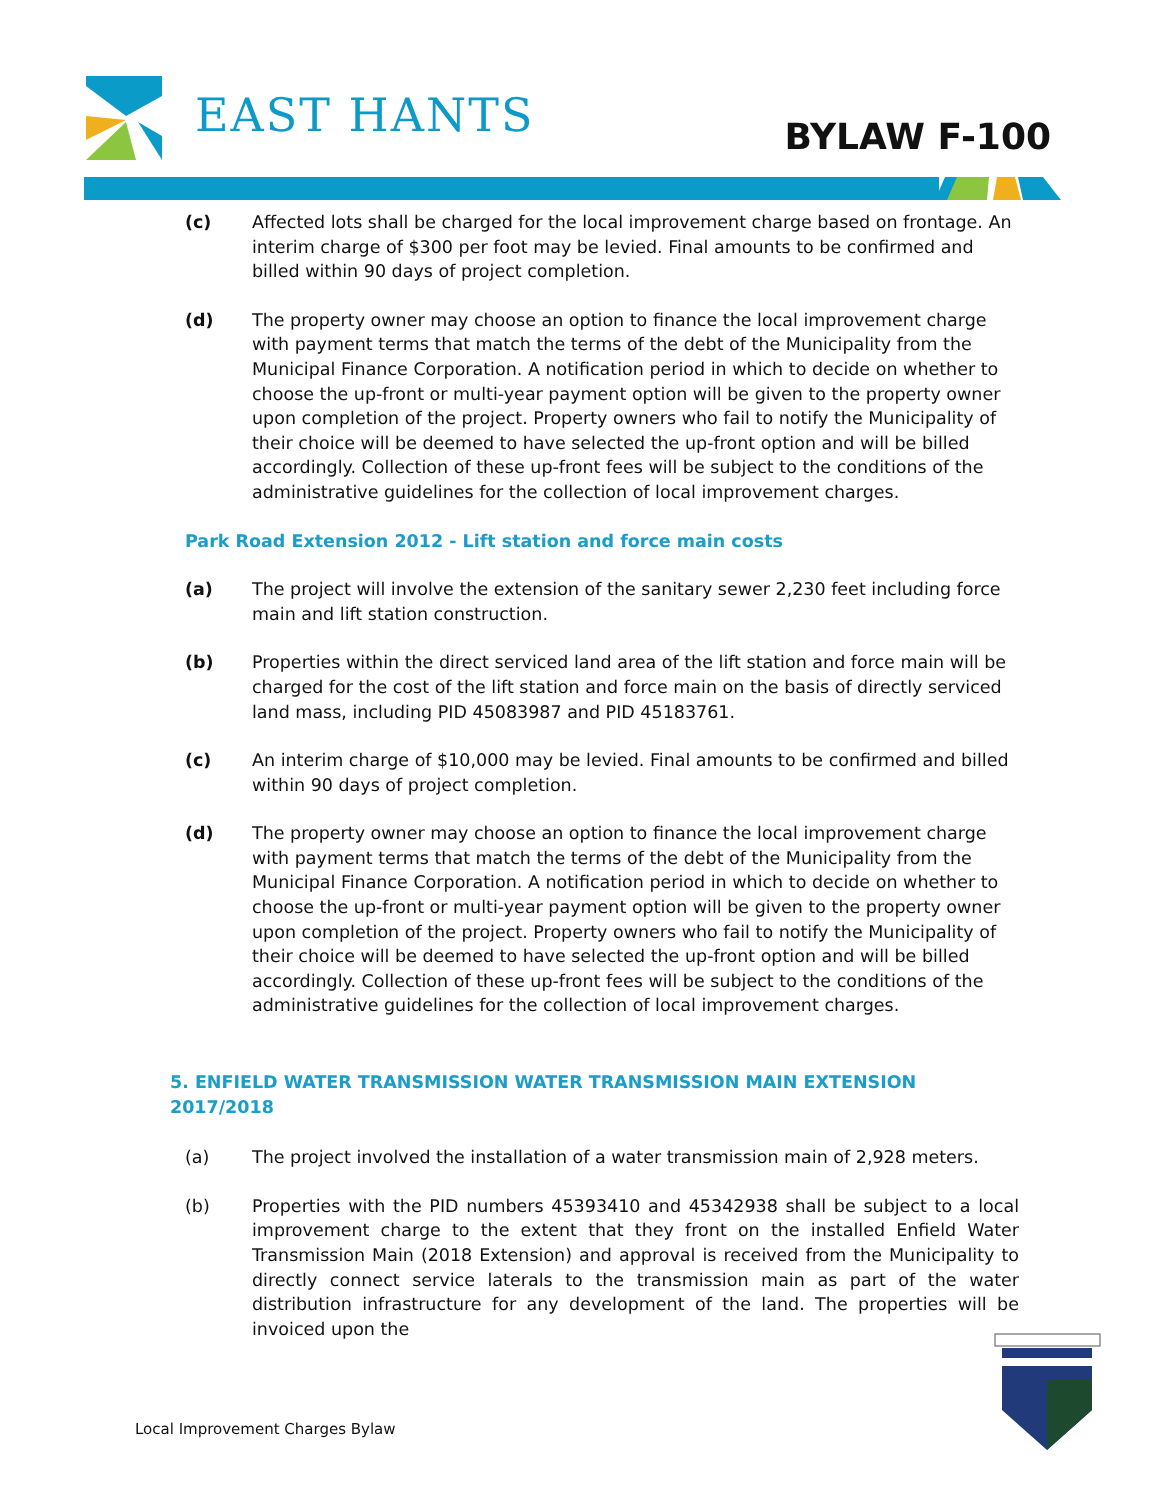EAST HANTS BYLAW F-100
(c) Affected lots shall be charged for the local improvement charge based on frontage. An interim charge of $300 per foot may be levied. Final amounts to be confirmed and billed within 90 days of project completion.
(d) The property owner may choose an option to finance the local improvement charge with payment terms that match the terms of the debt of the Municipality from the Municipal Finance Corporation. A notification period in which to decide on whether to choose the up-front or multi-year payment option will be given to the property owner upon completion of the project. Property owners who fail to notify the Municipality of their choice will be deemed to have selected the up-front option and will be billed accordingly. Collection of these up-front fees will be subject to the conditions of the administrative guidelines for the collection of local improvement charges.
Park Road Extension 2012 - Lift station and force main costs
(a) The project will involve the extension of the sanitary sewer 2,230 feet including force main and lift station construction.
(b) Properties within the direct serviced land area of the lift station and force main will be charged for the cost of the lift station and force main on the basis of directly serviced land mass, including PID 45083987 and PID 45183761.
(c) An interim charge of $10,000 may be levied. Final amounts to be confirmed and billed within 90 days of project completion.
(d) The property owner may choose an option to finance the local improvement charge with payment terms that match the terms of the debt of the Municipality from the Municipal Finance Corporation. A notification period in which to decide on whether to choose the up-front or multi-year payment option will be given to the property owner upon completion of the project. Property owners who fail to notify the Municipality of their choice will be deemed to have selected the up-front option and will be billed accordingly. Collection of these up-front fees will be subject to the conditions of the administrative guidelines for the collection of local improvement charges.
5. ENFIELD WATER TRANSMISSION WATER TRANSMISSION MAIN EXTENSION 2017/2018
(a) The project involved the installation of a water transmission main of 2,928 meters.
(b) Properties with the PID numbers 45393410 and 45342938 shall be subject to a local improvement charge to the extent that they front on the installed Enfield Water Transmission Main (2018 Extension) and approval is received from the Municipality to directly connect service laterals to the transmission main as part of the water distribution infrastructure for any development of the land. The properties will be invoiced upon the
Local Improvement Charges Bylaw